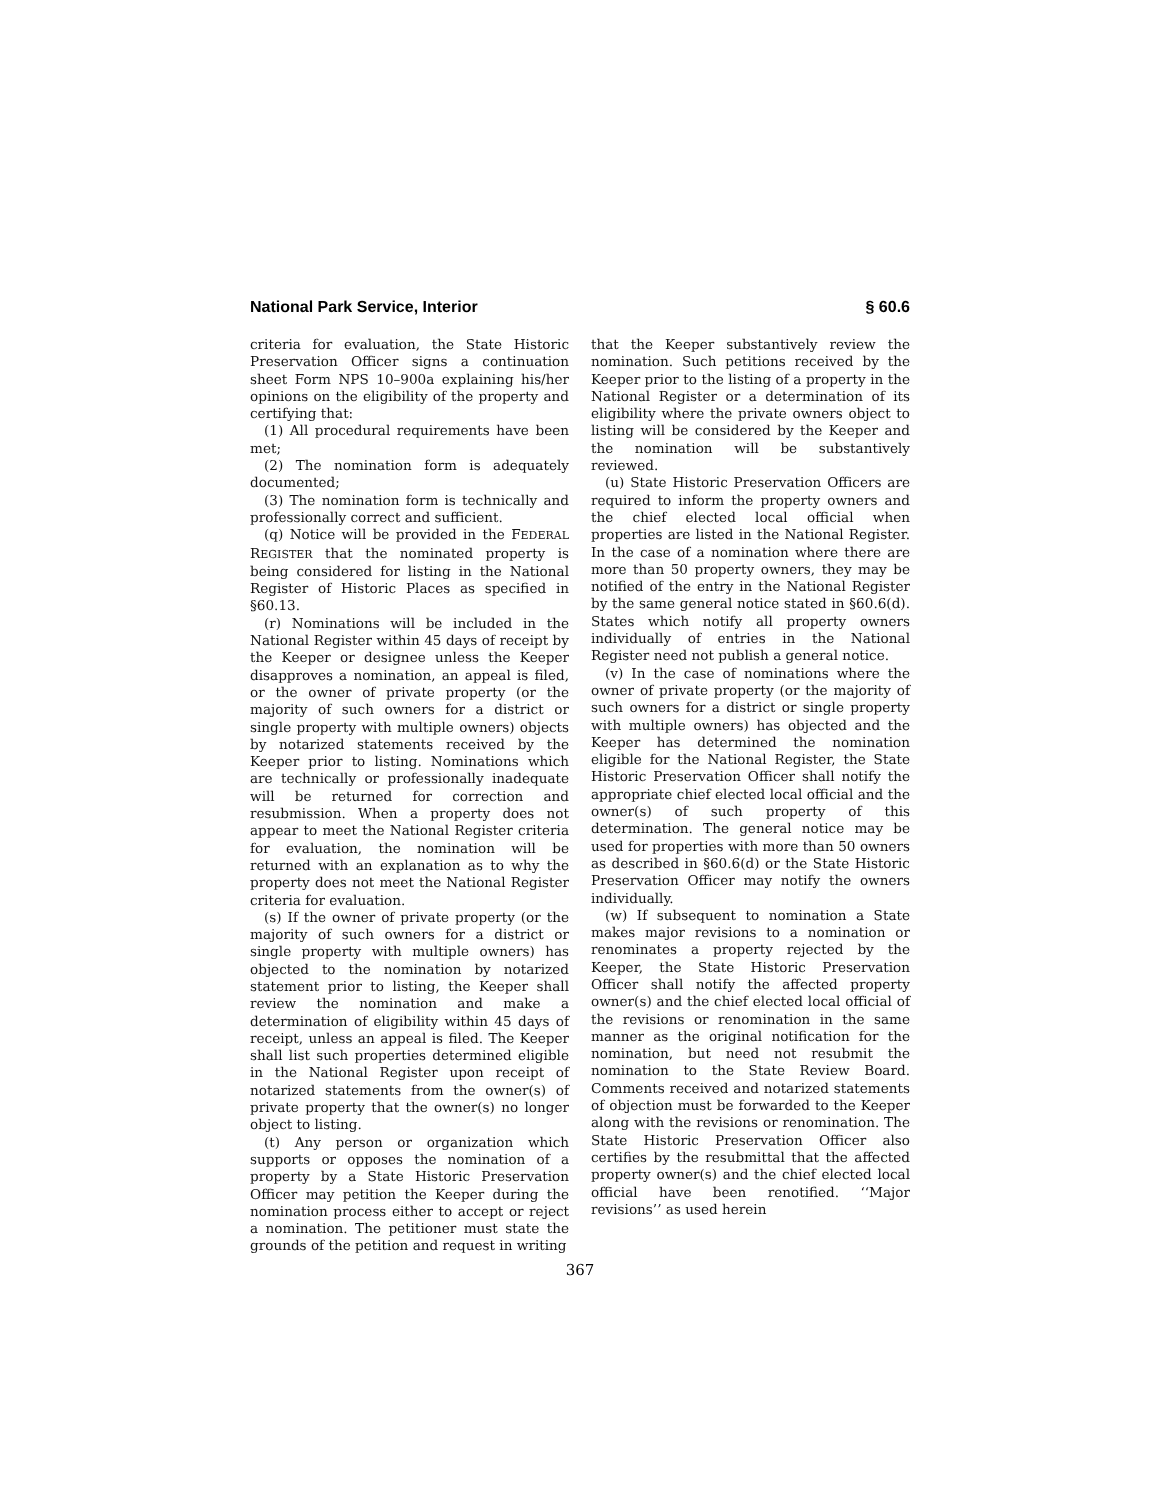National Park Service, Interior § 60.6
criteria for evaluation, the State Historic Preservation Officer signs a continuation sheet Form NPS 10–900a explaining his/her opinions on the eligibility of the property and certifying that:
(1) All procedural requirements have been met;
(2) The nomination form is adequately documented;
(3) The nomination form is technically and professionally correct and sufficient.
(q) Notice will be provided in the FEDERAL REGISTER that the nominated property is being considered for listing in the National Register of Historic Places as specified in §60.13.
(r) Nominations will be included in the National Register within 45 days of receipt by the Keeper or designee unless the Keeper disapproves a nomination, an appeal is filed, or the owner of private property (or the majority of such owners for a district or single property with multiple owners) objects by notarized statements received by the Keeper prior to listing. Nominations which are technically or professionally inadequate will be returned for correction and resubmission. When a property does not appear to meet the National Register criteria for evaluation, the nomination will be returned with an explanation as to why the property does not meet the National Register criteria for evaluation.
(s) If the owner of private property (or the majority of such owners for a district or single property with multiple owners) has objected to the nomination by notarized statement prior to listing, the Keeper shall review the nomination and make a determination of eligibility within 45 days of receipt, unless an appeal is filed. The Keeper shall list such properties determined eligible in the National Register upon receipt of notarized statements from the owner(s) of private property that the owner(s) no longer object to listing.
(t) Any person or organization which supports or opposes the nomination of a property by a State Historic Preservation Officer may petition the Keeper during the nomination process either to accept or reject a nomination. The petitioner must state the grounds of the petition and request in writing
that the Keeper substantively review the nomination. Such petitions received by the Keeper prior to the listing of a property in the National Register or a determination of its eligibility where the private owners object to listing will be considered by the Keeper and the nomination will be substantively reviewed.
(u) State Historic Preservation Officers are required to inform the property owners and the chief elected local official when properties are listed in the National Register. In the case of a nomination where there are more than 50 property owners, they may be notified of the entry in the National Register by the same general notice stated in §60.6(d). States which notify all property owners individually of entries in the National Register need not publish a general notice.
(v) In the case of nominations where the owner of private property (or the majority of such owners for a district or single property with multiple owners) has objected and the Keeper has determined the nomination eligible for the National Register, the State Historic Preservation Officer shall notify the appropriate chief elected local official and the owner(s) of such property of this determination. The general notice may be used for properties with more than 50 owners as described in §60.6(d) or the State Historic Preservation Officer may notify the owners individually.
(w) If subsequent to nomination a State makes major revisions to a nomination or renominates a property rejected by the Keeper, the State Historic Preservation Officer shall notify the affected property owner(s) and the chief elected local official of the revisions or renomination in the same manner as the original notification for the nomination, but need not resubmit the nomination to the State Review Board. Comments received and notarized statements of objection must be forwarded to the Keeper along with the revisions or renomination. The State Historic Preservation Officer also certifies by the resubmittal that the affected property owner(s) and the chief elected local official have been renotified. ‘‘Major revisions’’ as used herein
367